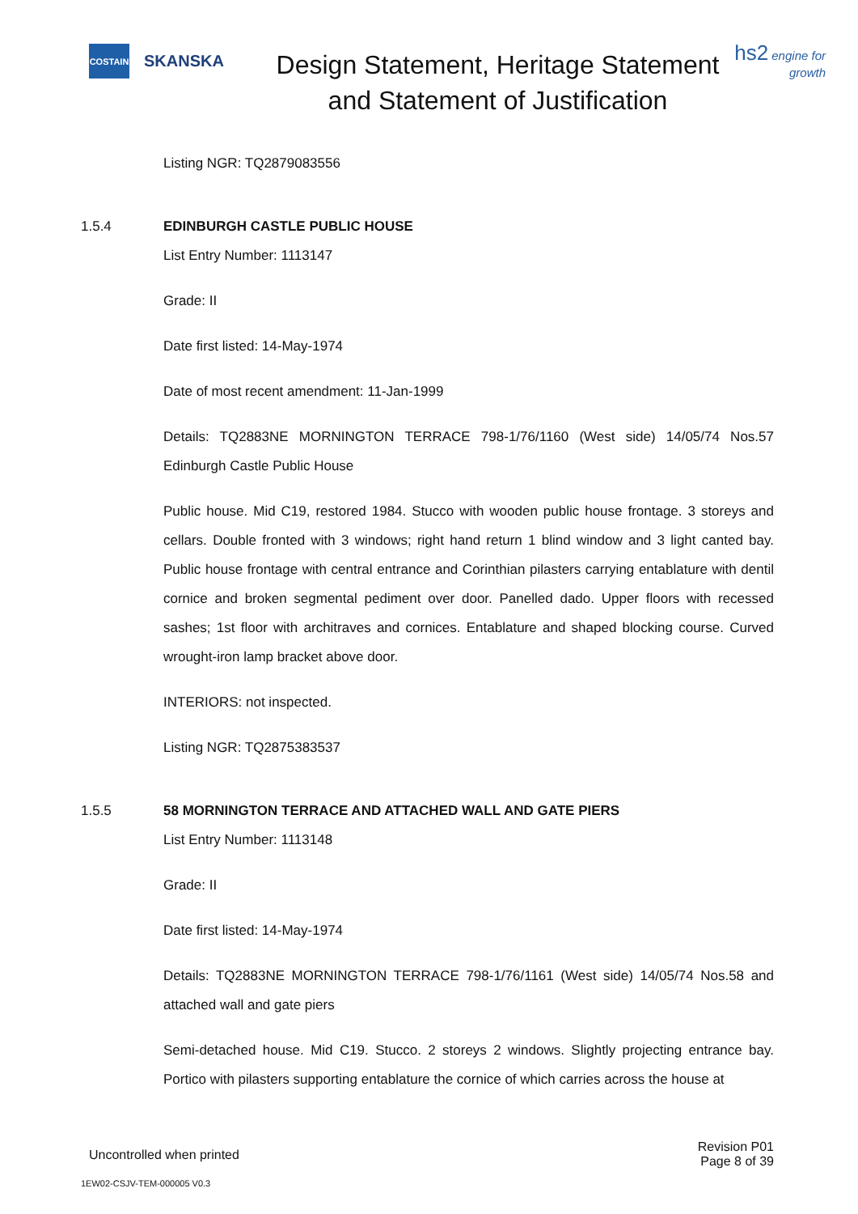COSTAIN
SKANSKA
Design Statement, Heritage Statement and Statement of Justification
hs2 engine for growth
Listing NGR: TQ2879083556
1.5.4 EDINBURGH CASTLE PUBLIC HOUSE
List Entry Number: 1113147
Grade: II
Date first listed: 14-May-1974
Date of most recent amendment: 11-Jan-1999
Details: TQ2883NE MORNINGTON TERRACE 798-1/76/1160 (West side) 14/05/74 Nos.57 Edinburgh Castle Public House
Public house. Mid C19, restored 1984. Stucco with wooden public house frontage. 3 storeys and cellars. Double fronted with 3 windows; right hand return 1 blind window and 3 light canted bay. Public house frontage with central entrance and Corinthian pilasters carrying entablature with dentil cornice and broken segmental pediment over door. Panelled dado. Upper floors with recessed sashes; 1st floor with architraves and cornices. Entablature and shaped blocking course. Curved wrought-iron lamp bracket above door.
INTERIORS: not inspected.
Listing NGR: TQ2875383537
1.5.5 58 MORNINGTON TERRACE AND ATTACHED WALL AND GATE PIERS
List Entry Number: 1113148
Grade: II
Date first listed: 14-May-1974
Details: TQ2883NE MORNINGTON TERRACE 798-1/76/1161 (West side) 14/05/74 Nos.58 and attached wall and gate piers
Semi-detached house. Mid C19. Stucco. 2 storeys 2 windows. Slightly projecting entrance bay. Portico with pilasters supporting entablature the cornice of which carries across the house at
Uncontrolled when printed
Revision P01
Page 8 of 39
1EW02-CSJV-TEM-000005 V0.3